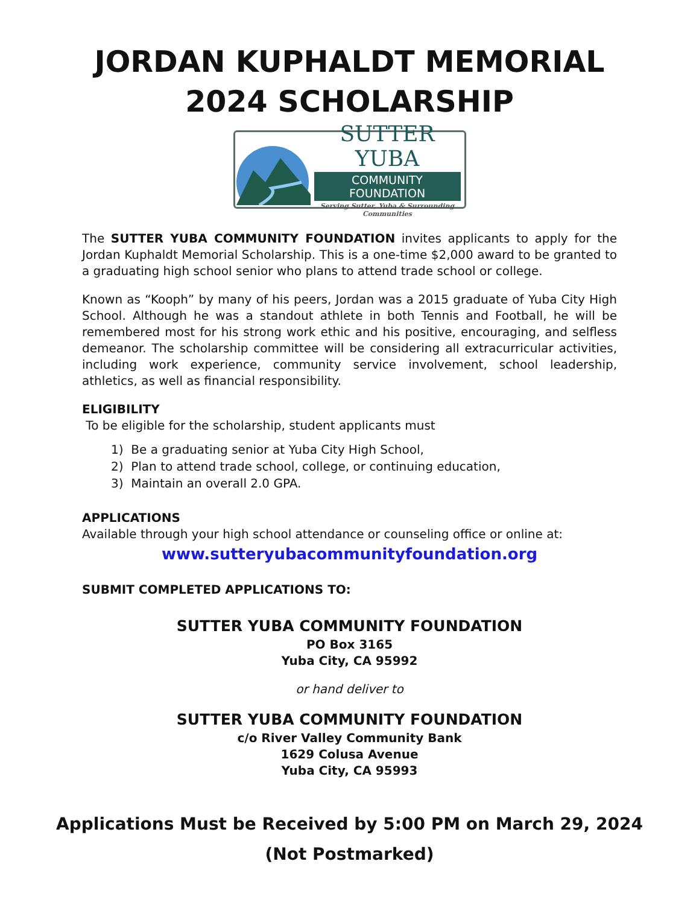JORDAN KUPHALDT MEMORIAL
2024 SCHOLARSHIP
SUTTER YUBA
COMMUNITY FOUNDATION
Serving Sutter, Yuba & Surrounding Communities
The SUTTER YUBA COMMUNITY FOUNDATION invites applicants to apply for the Jordan Kuphaldt Memorial Scholarship. This is a one-time $2,000 award to be granted to a graduating high school senior who plans to attend trade school or college.
Known as “Kooph” by many of his peers, Jordan was a 2015 graduate of Yuba City High School. Although he was a standout athlete in both Tennis and Football, he will be remembered most for his strong work ethic and his positive, encouraging, and selfless demeanor. The scholarship committee will be considering all extracurricular activities, including work experience, community service involvement, school leadership, athletics, as well as financial responsibility.
ELIGIBILITY
To be eligible for the scholarship, student applicants must
1) Be a graduating senior at Yuba City High School,
2) Plan to attend trade school, college, or continuing education,
3) Maintain an overall 2.0 GPA.
APPLICATIONS
Available through your high school attendance or counseling office or online at:
www.sutteryubacommunityfoundation.org
SUBMIT COMPLETED APPLICATIONS TO:
SUTTER YUBA COMMUNITY FOUNDATION
PO Box 3165
Yuba City, CA 95992
or hand deliver to
SUTTER YUBA COMMUNITY FOUNDATION
c/o River Valley Community Bank
1629 Colusa Avenue
Yuba City, CA 95993
Applications Must be Received by 5:00 PM on March 29, 2024
(Not Postmarked)